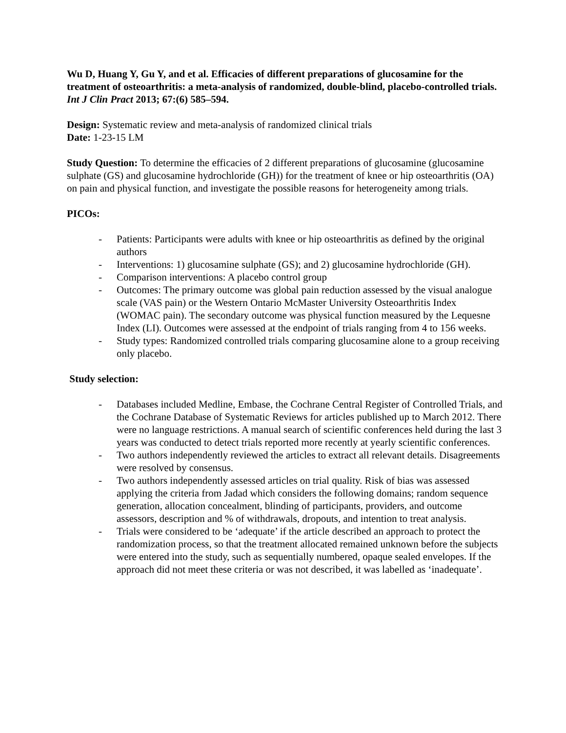Wu D, Huang Y, Gu Y, and et al. Efficacies of different preparations of glucosamine for the treatment of osteoarthritis: a meta-analysis of randomized, double-blind, placebo-controlled trials. Int J Clin Pract 2013; 67:(6) 585–594.
Design: Systematic review and meta-analysis of randomized clinical trials
Date: 1-23-15 LM
Study Question: To determine the efficacies of 2 different preparations of glucosamine (glucosamine sulphate (GS) and glucosamine hydrochloride (GH)) for the treatment of knee or hip osteoarthritis (OA) on pain and physical function, and investigate the possible reasons for heterogeneity among trials.
PICOs:
- Patients: Participants were adults with knee or hip osteoarthritis as defined by the original authors
- Interventions: 1) glucosamine sulphate (GS); and 2) glucosamine hydrochloride (GH).
- Comparison interventions: A placebo control group
- Outcomes: The primary outcome was global pain reduction assessed by the visual analogue scale (VAS pain) or the Western Ontario McMaster University Osteoarthritis Index (WOMAC pain). The secondary outcome was physical function measured by the Lequesne Index (LI). Outcomes were assessed at the endpoint of trials ranging from 4 to 156 weeks.
- Study types: Randomized controlled trials comparing glucosamine alone to a group receiving only placebo.
Study selection:
- Databases included Medline, Embase, the Cochrane Central Register of Controlled Trials, and the Cochrane Database of Systematic Reviews for articles published up to March 2012. There were no language restrictions. A manual search of scientific conferences held during the last 3 years was conducted to detect trials reported more recently at yearly scientific conferences.
- Two authors independently reviewed the articles to extract all relevant details. Disagreements were resolved by consensus.
- Two authors independently assessed articles on trial quality. Risk of bias was assessed applying the criteria from Jadad which considers the following domains; random sequence generation, allocation concealment, blinding of participants, providers, and outcome assessors, description and % of withdrawals, dropouts, and intention to treat analysis.
- Trials were considered to be ‘adequate’ if the article described an approach to protect the randomization process, so that the treatment allocated remained unknown before the subjects were entered into the study, such as sequentially numbered, opaque sealed envelopes. If the approach did not meet these criteria or was not described, it was labelled as ‘inadequate’.